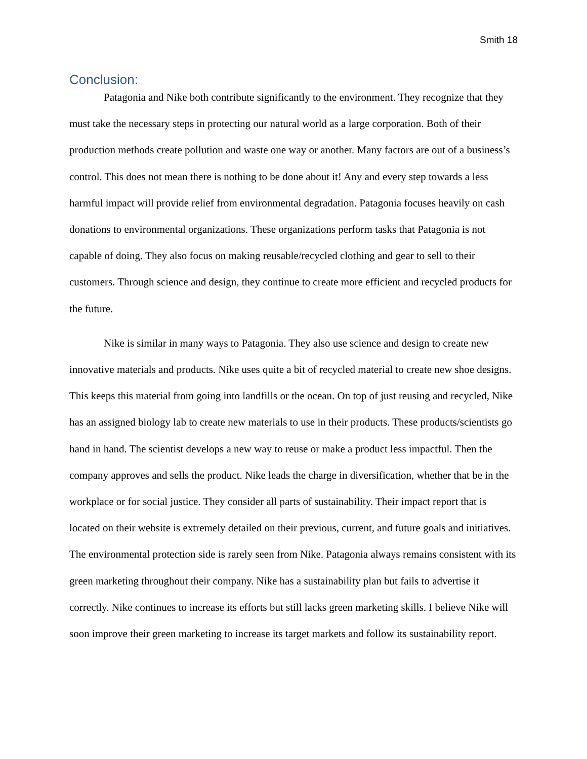Smith 18
Conclusion:
Patagonia and Nike both contribute significantly to the environment. They recognize that they must take the necessary steps in protecting our natural world as a large corporation. Both of their production methods create pollution and waste one way or another. Many factors are out of a business’s control. This does not mean there is nothing to be done about it! Any and every step towards a less harmful impact will provide relief from environmental degradation. Patagonia focuses heavily on cash donations to environmental organizations. These organizations perform tasks that Patagonia is not capable of doing. They also focus on making reusable/recycled clothing and gear to sell to their customers. Through science and design, they continue to create more efficient and recycled products for the future.
Nike is similar in many ways to Patagonia. They also use science and design to create new innovative materials and products. Nike uses quite a bit of recycled material to create new shoe designs. This keeps this material from going into landfills or the ocean. On top of just reusing and recycled, Nike has an assigned biology lab to create new materials to use in their products. These products/scientists go hand in hand. The scientist develops a new way to reuse or make a product less impactful. Then the company approves and sells the product. Nike leads the charge in diversification, whether that be in the workplace or for social justice. They consider all parts of sustainability. Their impact report that is located on their website is extremely detailed on their previous, current, and future goals and initiatives. The environmental protection side is rarely seen from Nike. Patagonia always remains consistent with its green marketing throughout their company. Nike has a sustainability plan but fails to advertise it correctly. Nike continues to increase its efforts but still lacks green marketing skills. I believe Nike will soon improve their green marketing to increase its target markets and follow its sustainability report.